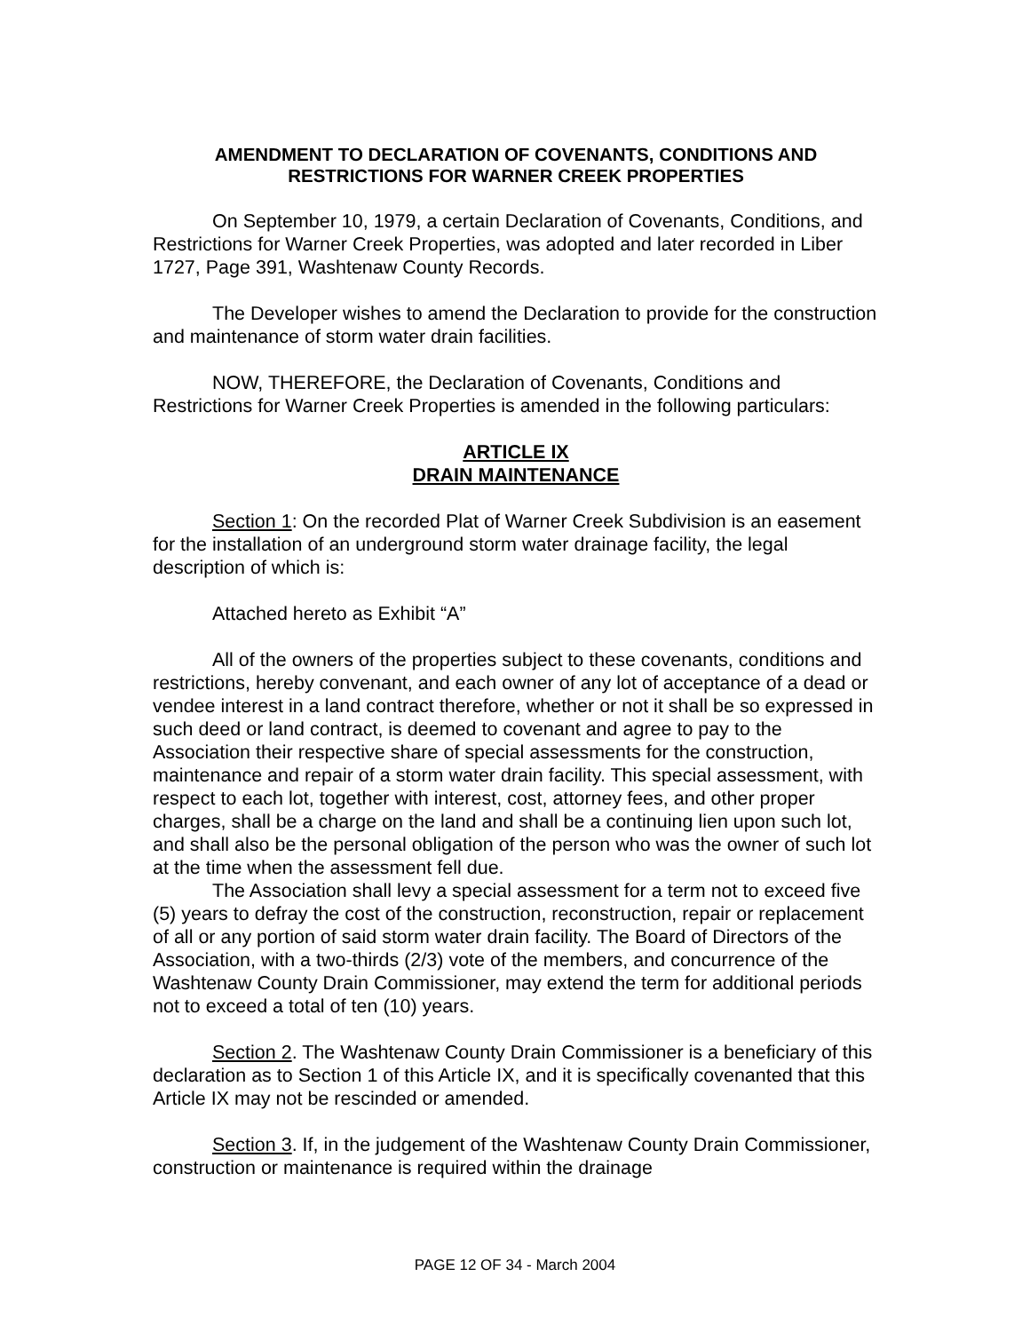AMENDMENT TO DECLARATION OF COVENANTS, CONDITIONS AND
RESTRICTIONS FOR WARNER CREEK PROPERTIES
On September 10, 1979, a certain Declaration of Covenants, Conditions, and Restrictions for Warner Creek Properties, was adopted and later recorded in Liber 1727, Page 391, Washtenaw County Records.
The Developer wishes to amend the Declaration to provide for the construction and maintenance of storm water drain facilities.
NOW, THEREFORE, the Declaration of Covenants, Conditions and Restrictions for Warner Creek Properties is amended in the following particulars:
ARTICLE IX
DRAIN MAINTENANCE
Section 1: On the recorded Plat of Warner Creek Subdivision is an easement for the installation of an underground storm water drainage facility, the legal description of which is:
Attached hereto as Exhibit “A”
All of the owners of the properties subject to these covenants, conditions and restrictions, hereby convenant, and each owner of any lot of acceptance of a dead or vendee interest in a land contract therefore, whether or not it shall be so expressed in such deed or land contract, is deemed to covenant and agree to pay to the Association their respective share of special assessments for the construction, maintenance and repair of a storm water drain facility. This special assessment, with respect to each lot, together with interest, cost, attorney fees, and other proper charges, shall be a charge on the land and shall be a continuing lien upon such lot, and shall also be the personal obligation of the person who was the owner of such lot at the time when the assessment fell due.
The Association shall levy a special assessment for a term not to exceed five (5) years to defray the cost of the construction, reconstruction, repair or replacement of all or any portion of said storm water drain facility. The Board of Directors of the Association, with a two-thirds (2/3) vote of the members, and concurrence of the Washtenaw County Drain Commissioner, may extend the term for additional periods not to exceed a total of ten (10) years.
Section 2. The Washtenaw County Drain Commissioner is a beneficiary of this declaration as to Section 1 of this Article IX, and it is specifically covenanted that this Article IX may not be rescinded or amended.
Section 3. If, in the judgement of the Washtenaw County Drain Commissioner, construction or maintenance is required within the drainage
PAGE 12 OF 34 - March 2004